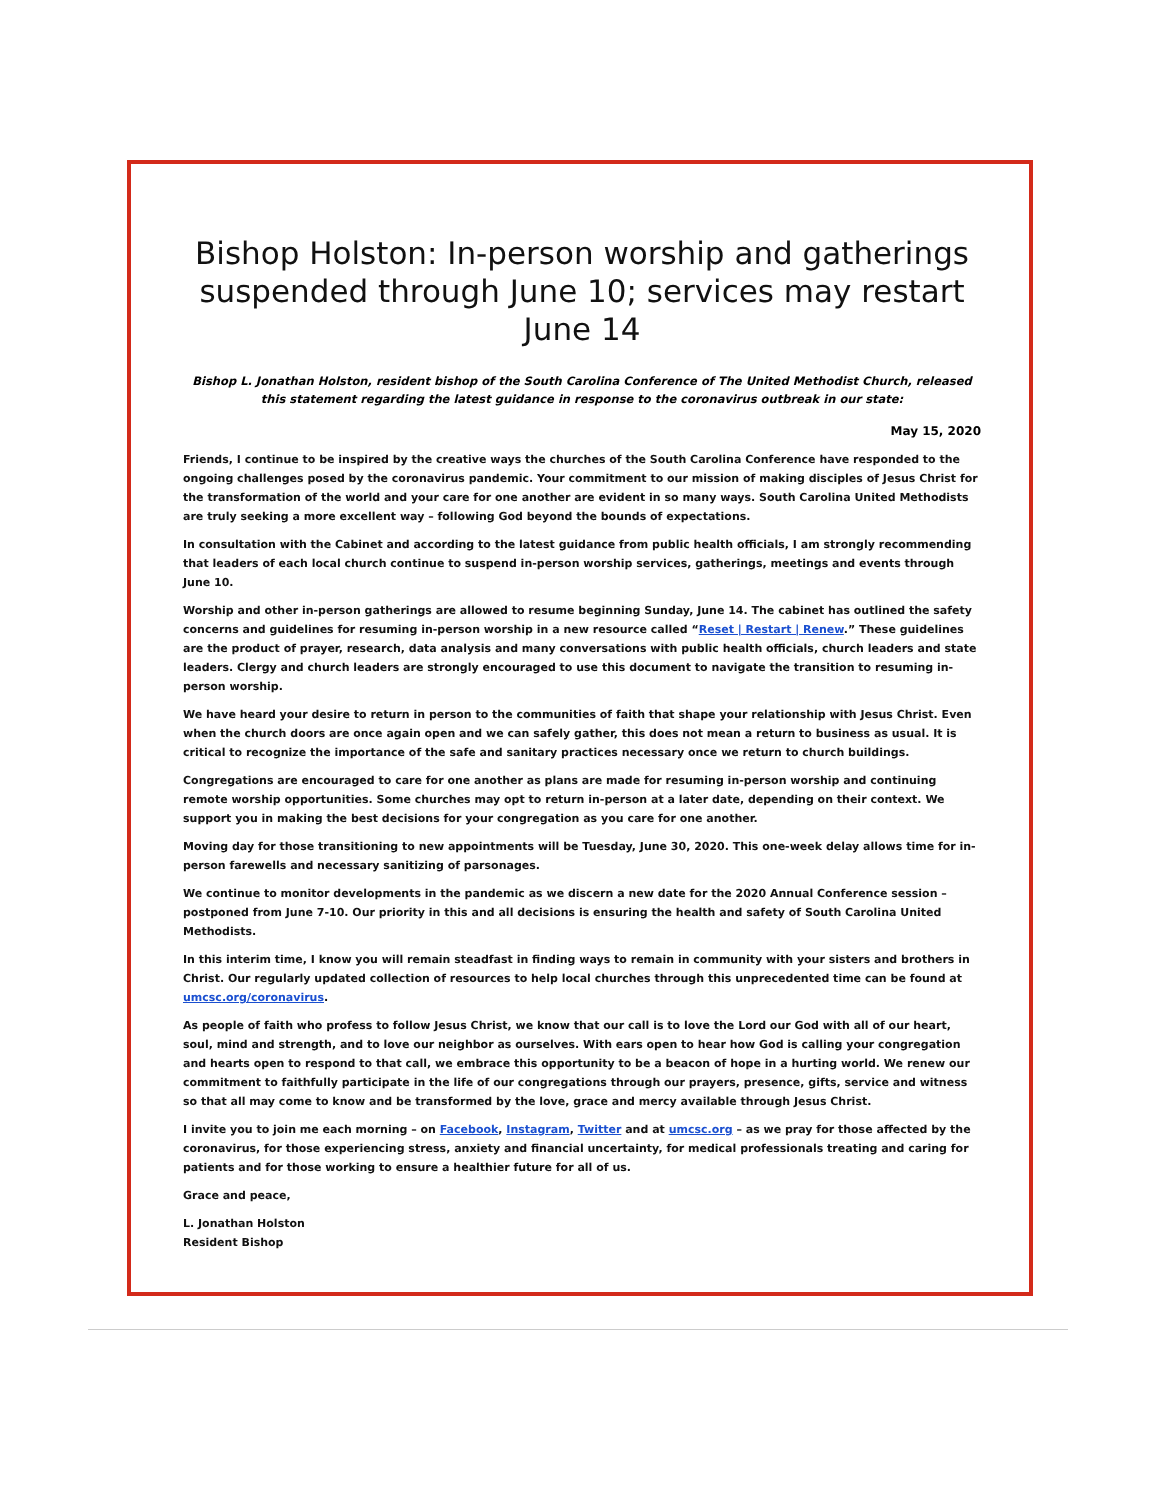Bishop Holston: In-person worship and gatherings suspended through June 10; services may restart June 14
Bishop L. Jonathan Holston, resident bishop of the South Carolina Conference of The United Methodist Church, released this statement regarding the latest guidance in response to the coronavirus outbreak in our state:
May 15, 2020
Friends, I continue to be inspired by the creative ways the churches of the South Carolina Conference have responded to the ongoing challenges posed by the coronavirus pandemic. Your commitment to our mission of making disciples of Jesus Christ for the transformation of the world and your care for one another are evident in so many ways. South Carolina United Methodists are truly seeking a more excellent way – following God beyond the bounds of expectations.
In consultation with the Cabinet and according to the latest guidance from public health officials, I am strongly recommending that leaders of each local church continue to suspend in-person worship services, gatherings, meetings and events through June 10.
Worship and other in-person gatherings are allowed to resume beginning Sunday, June 14. The cabinet has outlined the safety concerns and guidelines for resuming in-person worship in a new resource called “Reset | Restart | Renew.” These guidelines are the product of prayer, research, data analysis and many conversations with public health officials, church leaders and state leaders. Clergy and church leaders are strongly encouraged to use this document to navigate the transition to resuming in-person worship.
We have heard your desire to return in person to the communities of faith that shape your relationship with Jesus Christ. Even when the church doors are once again open and we can safely gather, this does not mean a return to business as usual. It is critical to recognize the importance of the safe and sanitary practices necessary once we return to church buildings.
Congregations are encouraged to care for one another as plans are made for resuming in-person worship and continuing remote worship opportunities. Some churches may opt to return in-person at a later date, depending on their context. We support you in making the best decisions for your congregation as you care for one another.
Moving day for those transitioning to new appointments will be Tuesday, June 30, 2020. This one-week delay allows time for in-person farewells and necessary sanitizing of parsonages.
We continue to monitor developments in the pandemic as we discern a new date for the 2020 Annual Conference session – postponed from June 7-10. Our priority in this and all decisions is ensuring the health and safety of South Carolina United Methodists.
In this interim time, I know you will remain steadfast in finding ways to remain in community with your sisters and brothers in Christ. Our regularly updated collection of resources to help local churches through this unprecedented time can be found at umcsc.org/coronavirus.
As people of faith who profess to follow Jesus Christ, we know that our call is to love the Lord our God with all of our heart, soul, mind and strength, and to love our neighbor as ourselves. With ears open to hear how God is calling your congregation and hearts open to respond to that call, we embrace this opportunity to be a beacon of hope in a hurting world. We renew our commitment to faithfully participate in the life of our congregations through our prayers, presence, gifts, service and witness so that all may come to know and be transformed by the love, grace and mercy available through Jesus Christ.
I invite you to join me each morning – on Facebook, Instagram, Twitter and at umcsc.org – as we pray for those affected by the coronavirus, for those experiencing stress, anxiety and financial uncertainty, for medical professionals treating and caring for patients and for those working to ensure a healthier future for all of us.
Grace and peace,
L. Jonathan Holston
Resident Bishop